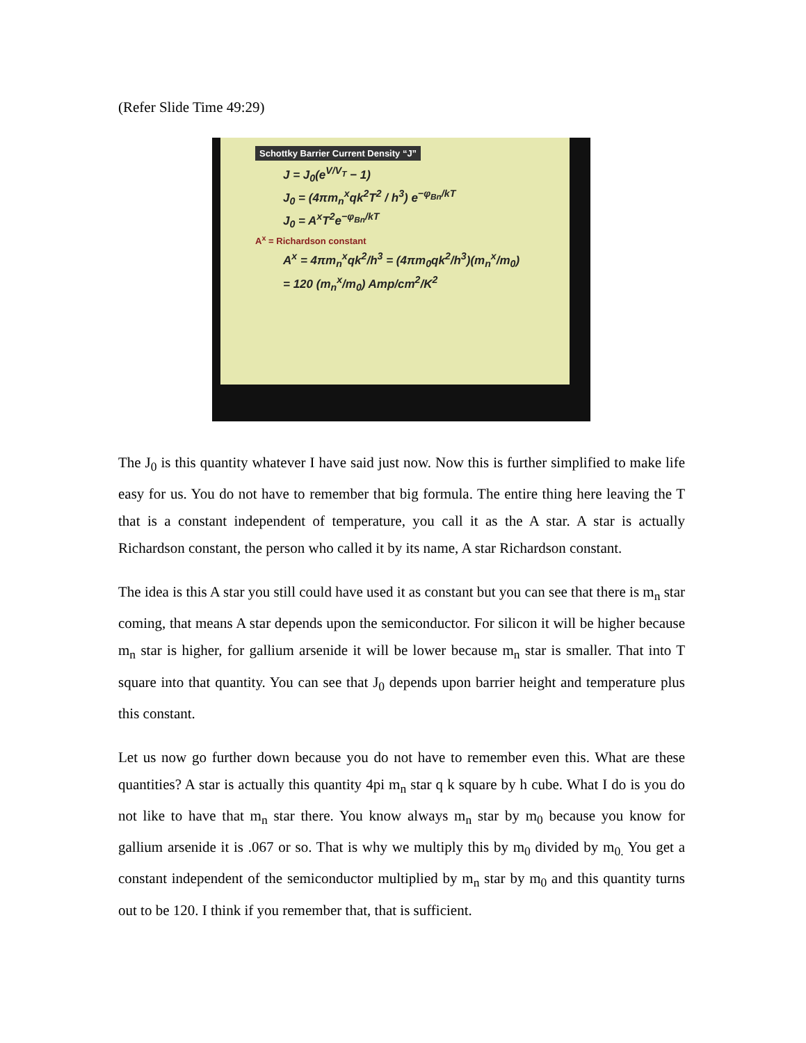(Refer Slide Time 49:29)
Schottky Barrier Current Density “J”
J = J<sub>0</sub>(e<sup>V/V<sub>T</sub></sup> − 1)
J<sub>0</sub> = (4πm<sub>n</sub><sup>x</sup>qk<sup>2</sup>T<sup>2</sup> / h<sup>3</sup>) e<sup>−φ<sub>Bn</sub>/kT</sup>
J<sub>0</sub> = A<sup>x</sup>T<sup>2</sup>e<sup>−φ<sub>Bn</sub>/kT</sup>
A<sup>x</sup> = Richardson constant
A<sup>x</sup> = 4πm<sub>n</sub><sup>x</sup>qk<sup>2</sup>/h<sup>3</sup> = (4πm<sub>0</sub>qk<sup>2</sup>/h<sup>3</sup>)(m<sub>n</sub><sup>x</sup>/m<sub>0</sub>)
= 120 (m<sub>n</sub><sup>x</sup>/m<sub>0</sub>) Amp/cm<sup>2</sup>/K<sup>2</sup>
The J<sub>0</sub> is this quantity whatever I have said just now. Now this is further simplified to make life easy for us. You do not have to remember that big formula. The entire thing here leaving the T that is a constant independent of temperature, you call it as the A star. A star is actually Richardson constant, the person who called it by its name, A star Richardson constant.
The idea is this A star you still could have used it as constant but you can see that there is m<sub>n</sub> star coming, that means A star depends upon the semiconductor. For silicon it will be higher because m<sub>n</sub> star is higher, for gallium arsenide it will be lower because m<sub>n</sub> star is smaller. That into T square into that quantity. You can see that J<sub>0</sub> depends upon barrier height and temperature plus this constant.
Let us now go further down because you do not have to remember even this. What are these quantities? A star is actually this quantity 4pi m<sub>n</sub> star q k square by h cube. What I do is you do not like to have that m<sub>n</sub> star there. You know always m<sub>n</sub> star by m<sub>0</sub> because you know for gallium arsenide it is .067 or so. That is why we multiply this by m<sub>0</sub> divided by m<sub>0.</sub> You get a constant independent of the semiconductor multiplied by m<sub>n</sub> star by m<sub>0</sub> and this quantity turns out to be 120. I think if you remember that, that is sufficient.